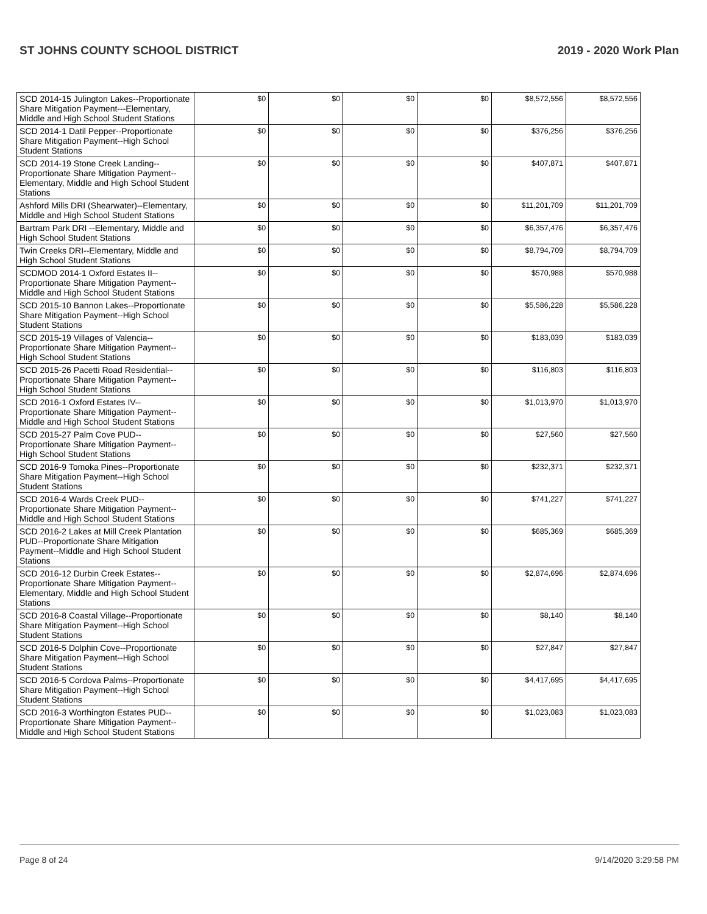ST JOHNS COUNTY SCHOOL DISTRICT 2019 - 2020 Work Plan
| SCD 2014-15 Julington Lakes--Proportionate Share Mitigation Payment---Elementary, Middle and High School Student Stations | $0 | $0 | $0 | $0 | $8,572,556 | $8,572,556 |
| SCD 2014-1 Datil Pepper--Proportionate Share Mitigation Payment--High School Student Stations | $0 | $0 | $0 | $0 | $376,256 | $376,256 |
| SCD 2014-19 Stone Creek Landing--Proportionate Share Mitigation Payment--Elementary, Middle and High School Student Stations | $0 | $0 | $0 | $0 | $407,871 | $407,871 |
| Ashford Mills DRI (Shearwater)--Elementary, Middle and High School Student Stations | $0 | $0 | $0 | $0 | $11,201,709 | $11,201,709 |
| Bartram Park DRI --Elementary, Middle and High School Student Stations | $0 | $0 | $0 | $0 | $6,357,476 | $6,357,476 |
| Twin Creeks DRI--Elementary, Middle and High School Student Stations | $0 | $0 | $0 | $0 | $8,794,709 | $8,794,709 |
| SCDMOD 2014-1 Oxford Estates II--Proportionate Share Mitigation Payment--Middle and High School Student Stations | $0 | $0 | $0 | $0 | $570,988 | $570,988 |
| SCD 2015-10 Bannon Lakes--Proportionate Share Mitigation Payment--High School Student Stations | $0 | $0 | $0 | $0 | $5,586,228 | $5,586,228 |
| SCD 2015-19 Villages of Valencia--Proportionate Share Mitigation Payment--High School Student Stations | $0 | $0 | $0 | $0 | $183,039 | $183,039 |
| SCD 2015-26 Pacetti Road Residential--Proportionate Share Mitigation Payment--High School Student Stations | $0 | $0 | $0 | $0 | $116,803 | $116,803 |
| SCD 2016-1 Oxford Estates IV--Proportionate Share Mitigation Payment--Middle and High School Student Stations | $0 | $0 | $0 | $0 | $1,013,970 | $1,013,970 |
| SCD 2015-27 Palm Cove PUD--Proportionate Share Mitigation Payment--High School Student Stations | $0 | $0 | $0 | $0 | $27,560 | $27,560 |
| SCD 2016-9 Tomoka Pines--Proportionate Share Mitigation Payment--High School Student Stations | $0 | $0 | $0 | $0 | $232,371 | $232,371 |
| SCD 2016-4 Wards Creek PUD--Proportionate Share Mitigation Payment--Middle and High School Student Stations | $0 | $0 | $0 | $0 | $741,227 | $741,227 |
| SCD 2016-2 Lakes at Mill Creek Plantation PUD--Proportionate Share Mitigation Payment--Middle and High School Student Stations | $0 | $0 | $0 | $0 | $685,369 | $685,369 |
| SCD 2016-12 Durbin Creek Estates--Proportionate Share Mitigation Payment--Elementary, Middle and High School Student Stations | $0 | $0 | $0 | $0 | $2,874,696 | $2,874,696 |
| SCD 2016-8 Coastal Village--Proportionate Share Mitigation Payment--High School Student Stations | $0 | $0 | $0 | $0 | $8,140 | $8,140 |
| SCD 2016-5 Dolphin Cove--Proportionate Share Mitigation Payment--High School Student Stations | $0 | $0 | $0 | $0 | $27,847 | $27,847 |
| SCD 2016-5 Cordova Palms--Proportionate Share Mitigation Payment--High School Student Stations | $0 | $0 | $0 | $0 | $4,417,695 | $4,417,695 |
| SCD 2016-3 Worthington Estates PUD--Proportionate Share Mitigation Payment--Middle and High School Student Stations | $0 | $0 | $0 | $0 | $1,023,083 | $1,023,083 |
Page 8 of 24 9/14/2020 3:29:58 PM